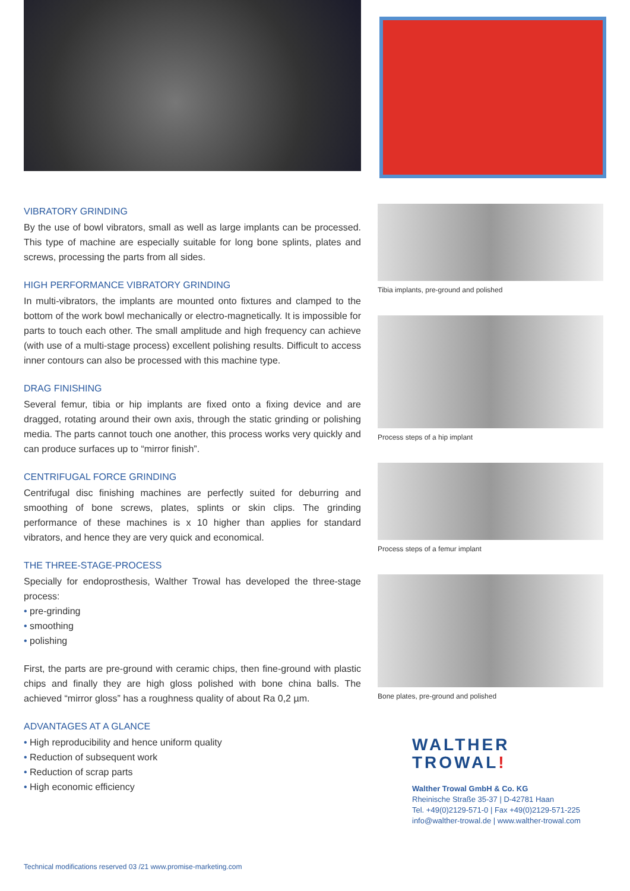VIBRATORY GRINDING
By the use of bowl vibrators, small as well as large implants can be processed. This type of machine are especially suitable for long bone splints, plates and screws, processing the parts from all sides.
HIGH PERFORMANCE VIBRATORY GRINDING
In multi-vibrators, the implants are mounted onto fixtures and clamped to the bottom of the work bowl mechanically or electro-magnetically. It is impossible for parts to touch each other. The small amplitude and high frequency can achieve (with use of a multi-stage process) excellent polishing results. Difficult to access inner contours can also be processed with this machine type.
DRAG FINISHING
Several femur, tibia or hip implants are fixed onto a fixing device and are dragged, rotating around their own axis, through the static grinding or polishing media. The parts cannot touch one another, this process works very quickly and can produce surfaces up to “mirror finish”.
CENTRIFUGAL FORCE GRINDING
Centrifugal disc finishing machines are perfectly suited for deburring and smoothing of bone screws, plates, splints or skin clips. The grinding performance of these machines is x 10 higher than applies for standard vibrators, and hence they are very quick and economical.
THE THREE-STAGE-PROCESS
Specially for endoprosthesis, Walther Trowal has developed the three-stage process:
• pre-grinding
• smoothing
• polishing
First, the parts are pre-ground with ceramic chips, then fine-ground with plastic chips and finally they are high gloss polished with bone china balls. The achieved “mirror gloss” has a roughness quality of about Ra 0,2 µm.
ADVANTAGES AT A GLANCE
• High reproducibility and hence uniform quality
• Reduction of subsequent work
• Reduction of scrap parts
• High economic efficiency
Tibia implants, pre-ground and polished
Process steps of a hip implant
Process steps of a femur implant
Bone plates, pre-ground and polished
WALTHER
TROWAL!
Walther Trowal GmbH & Co. KG
Rheinische Straße 35-37 | D-42781 Haan
Tel. +49(0)2129-571-0 | Fax +49(0)2129-571-225
info@walther-trowal.de | www.walther-trowal.com
Technical modifications reserved 03 /21 www.promise-marketing.com